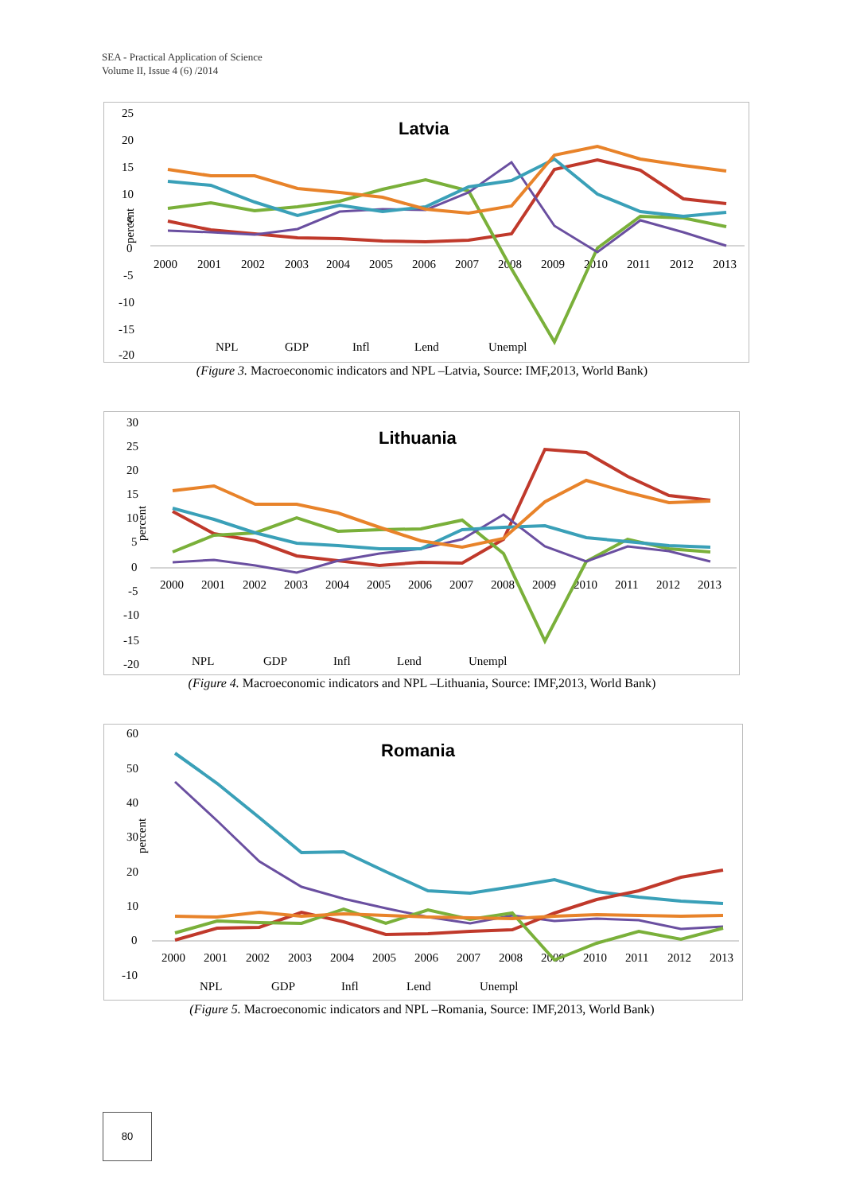SEA - Practical Application of Science
Volume II, Issue 4 (6) /2014
Latvia
percent
25
20
15
10
5
0
-5
-10
-15
-20
2000
2001
2002
2003
2004
2005
2006
2007
2008
2009
2010
2011
2012
2013
NPL
GDP
Infl
Lend
Unempl
(Figure 3. Macroeconomic indicators and NPL –Latvia, Source: IMF,2013, World Bank)
Lithuania
percent
30
25
20
15
10
5
0
-5
-10
-15
-20
2000
2001
2002
2003
2004
2005
2006
2007
2008
2009
2010
2011
2012
2013
NPL
GDP
Infl
Lend
Unempl
(Figure 4. Macroeconomic indicators and NPL –Lithuania, Source: IMF,2013, World Bank)
Romania
percent
60
50
40
30
20
10
0
-10
2000
2001
2002
2003
2004
2005
2006
2007
2008
2009
2010
2011
2012
2013
NPL
GDP
Infl
Lend
Unempl
(Figure 5. Macroeconomic indicators and NPL –Romania, Source: IMF,2013, World Bank)
80